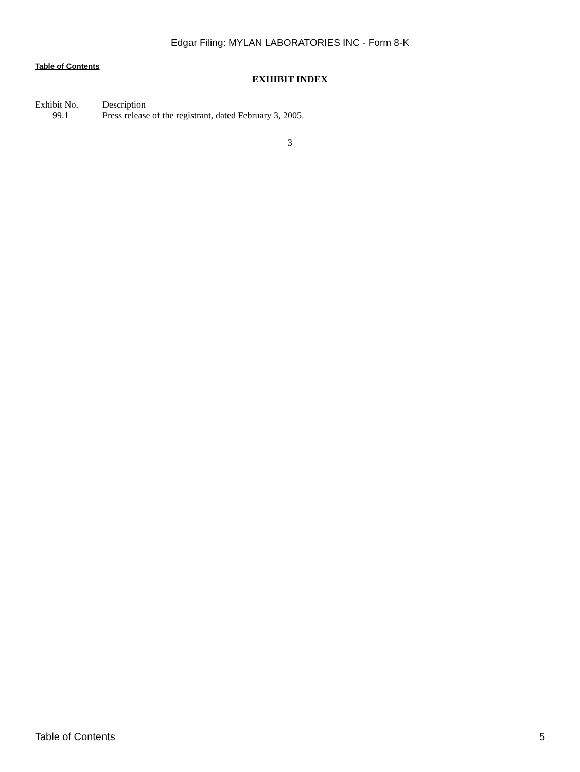Edgar Filing: MYLAN LABORATORIES INC - Form 8-K
Table of Contents
EXHIBIT INDEX
| Exhibit No. | Description |
| --- | --- |
| 99.1 | Press release of the registrant, dated February 3, 2005. |
3
Table of Contents 5